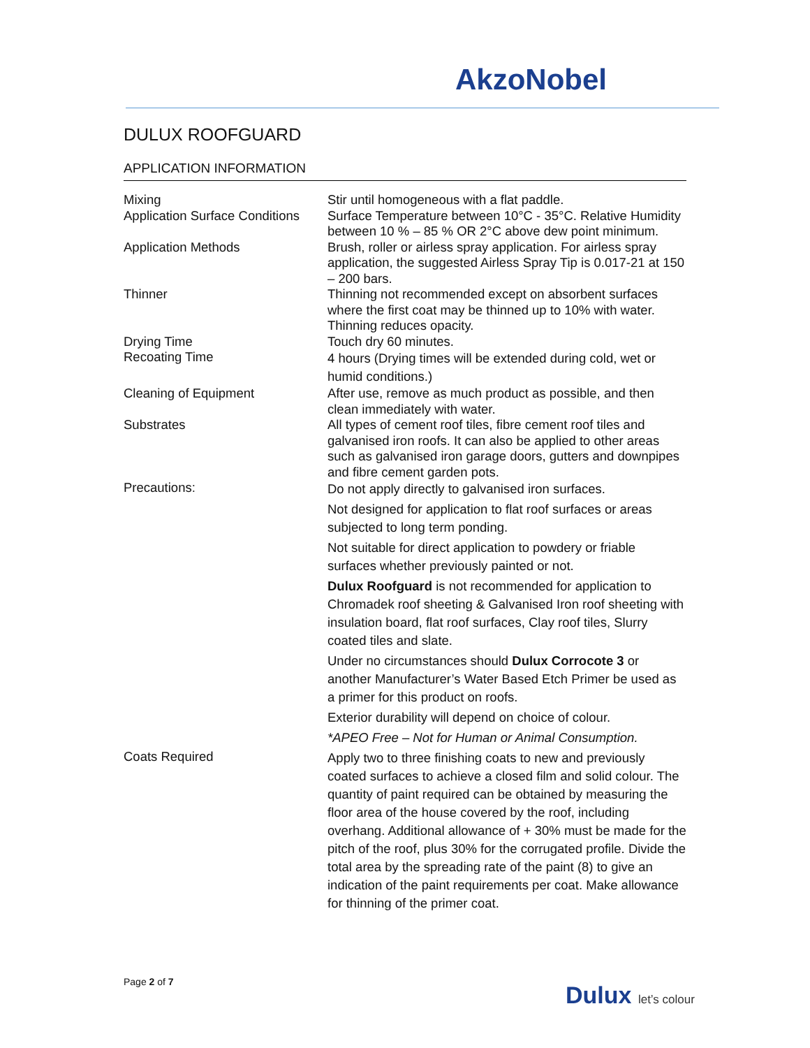AkzoNobel
DULUX ROOFGUARD
APPLICATION INFORMATION
| Mixing | Stir until homogeneous with a flat paddle. |
| Application Surface Conditions | Surface Temperature between 10°C - 35°C. Relative Humidity between 10 % – 85 % OR 2°C above dew point minimum. |
| Application Methods | Brush, roller or airless spray application. For airless spray application, the suggested Airless Spray Tip is 0.017-21 at 150 – 200 bars. |
| Thinner | Thinning not recommended except on absorbent surfaces where the first coat may be thinned up to 10% with water. Thinning reduces opacity. |
| Drying Time | Touch dry 60 minutes. |
| Recoating Time | 4 hours (Drying times will be extended during cold, wet or humid conditions.) |
| Cleaning of Equipment | After use, remove as much product as possible, and then clean immediately with water. |
| Substrates | All types of cement roof tiles, fibre cement roof tiles and galvanised iron roofs. It can also be applied to other areas such as galvanised iron garage doors, gutters and downpipes and fibre cement garden pots. |
| Precautions: | Do not apply directly to galvanised iron surfaces. Not designed for application to flat roof surfaces or areas subjected to long term ponding. Not suitable for direct application to powdery or friable surfaces whether previously painted or not. Dulux Roofguard is not recommended for application to Chromadek roof sheeting & Galvanised Iron roof sheeting with insulation board, flat roof surfaces, Clay roof tiles, Slurry coated tiles and slate. Under no circumstances should Dulux Corrocote 3 or another Manufacturer’s Water Based Etch Primer be used as a primer for this product on roofs. Exterior durability will depend on choice of colour. *APEO Free – Not for Human or Animal Consumption. |
| Coats Required | Apply two to three finishing coats to new and previously coated surfaces to achieve a closed film and solid colour. The quantity of paint required can be obtained by measuring the floor area of the house covered by the roof, including overhang. Additional allowance of + 30% must be made for the pitch of the roof, plus 30% for the corrugated profile. Divide the total area by the spreading rate of the paint (8) to give an indication of the paint requirements per coat. Make allowance for thinning of the primer coat. |
Page 2 of 7 Dulux let’s colour